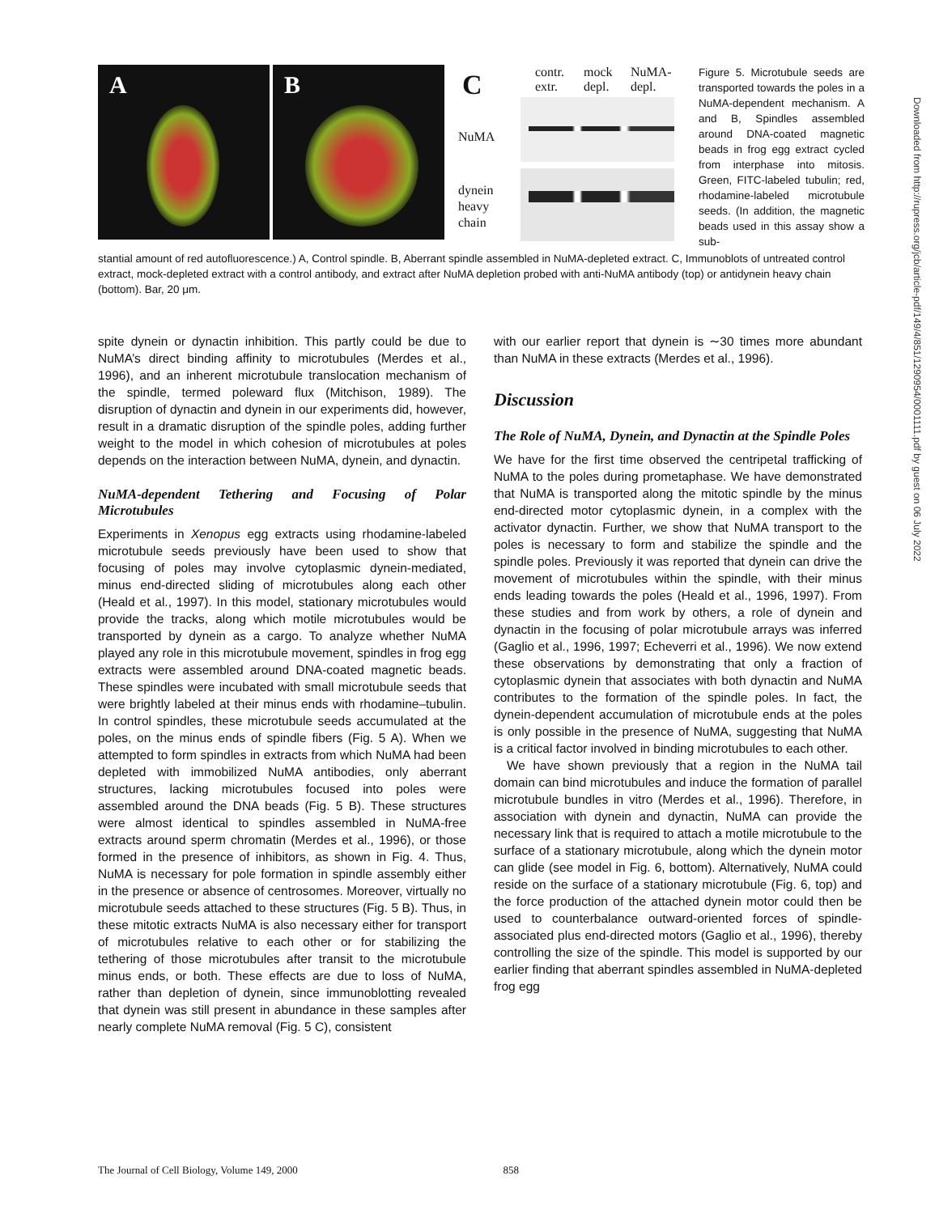A
B
C
contr.
extr.
mock
depl.
NuMA-
depl.
NuMA
dynein
heavy
chain
Figure 5. Microtubule seeds are transported towards the poles in a NuMA-dependent mechanism. A and B, Spindles assembled around DNA-coated magnetic beads in frog egg extract cycled from interphase into mitosis. Green, FITC-labeled tubulin; red, rhodamine-labeled microtubule seeds. (In addition, the magnetic beads used in this assay show a sub-
stantial amount of red autofluorescence.) A, Control spindle. B, Aberrant spindle assembled in NuMA-depleted extract. C, Immunoblots of untreated control extract, mock-depleted extract with a control antibody, and extract after NuMA depletion probed with anti-NuMA antibody (top) or antidynein heavy chain (bottom). Bar, 20 μm.
spite dynein or dynactin inhibition. This partly could be due to NuMA’s direct binding affinity to microtubules (Merdes et al., 1996), and an inherent microtubule translocation mechanism of the spindle, termed poleward flux (Mitchison, 1989). The disruption of dynactin and dynein in our experiments did, however, result in a dramatic disruption of the spindle poles, adding further weight to the model in which cohesion of microtubules at poles depends on the interaction between NuMA, dynein, and dynactin.
NuMA-dependent Tethering and Focusing of Polar Microtubules
Experiments in Xenopus egg extracts using rhodamine-labeled microtubule seeds previously have been used to show that focusing of poles may involve cytoplasmic dynein-mediated, minus end-directed sliding of microtubules along each other (Heald et al., 1997). In this model, stationary microtubules would provide the tracks, along which motile microtubules would be transported by dynein as a cargo. To analyze whether NuMA played any role in this microtubule movement, spindles in frog egg extracts were assembled around DNA-coated magnetic beads. These spindles were incubated with small microtubule seeds that were brightly labeled at their minus ends with rhodamine–tubulin. In control spindles, these microtubule seeds accumulated at the poles, on the minus ends of spindle fibers (Fig. 5 A). When we attempted to form spindles in extracts from which NuMA had been depleted with immobilized NuMA antibodies, only aberrant structures, lacking microtubules focused into poles were assembled around the DNA beads (Fig. 5 B). These structures were almost identical to spindles assembled in NuMA-free extracts around sperm chromatin (Merdes et al., 1996), or those formed in the presence of inhibitors, as shown in Fig. 4. Thus, NuMA is necessary for pole formation in spindle assembly either in the presence or absence of centrosomes. Moreover, virtually no microtubule seeds attached to these structures (Fig. 5 B). Thus, in these mitotic extracts NuMA is also necessary either for transport of microtubules relative to each other or for stabilizing the tethering of those microtubules after transit to the microtubule minus ends, or both. These effects are due to loss of NuMA, rather than depletion of dynein, since immunoblotting revealed that dynein was still present in abundance in these samples after nearly complete NuMA removal (Fig. 5 C), consistent
with our earlier report that dynein is ∼30 times more abundant than NuMA in these extracts (Merdes et al., 1996).
Discussion
The Role of NuMA, Dynein, and Dynactin at the Spindle Poles
We have for the first time observed the centripetal trafficking of NuMA to the poles during prometaphase. We have demonstrated that NuMA is transported along the mitotic spindle by the minus end-directed motor cytoplasmic dynein, in a complex with the activator dynactin. Further, we show that NuMA transport to the poles is necessary to form and stabilize the spindle and the spindle poles. Previously it was reported that dynein can drive the movement of microtubules within the spindle, with their minus ends leading towards the poles (Heald et al., 1996, 1997). From these studies and from work by others, a role of dynein and dynactin in the focusing of polar microtubule arrays was inferred (Gaglio et al., 1996, 1997; Echeverri et al., 1996). We now extend these observations by demonstrating that only a fraction of cytoplasmic dynein that associates with both dynactin and NuMA contributes to the formation of the spindle poles. In fact, the dynein-dependent accumulation of microtubule ends at the poles is only possible in the presence of NuMA, suggesting that NuMA is a critical factor involved in binding microtubules to each other.
We have shown previously that a region in the NuMA tail domain can bind microtubules and induce the formation of parallel microtubule bundles in vitro (Merdes et al., 1996). Therefore, in association with dynein and dynactin, NuMA can provide the necessary link that is required to attach a motile microtubule to the surface of a stationary microtubule, along which the dynein motor can glide (see model in Fig. 6, bottom). Alternatively, NuMA could reside on the surface of a stationary microtubule (Fig. 6, top) and the force production of the attached dynein motor could then be used to counterbalance outward-oriented forces of spindle-associated plus end-directed motors (Gaglio et al., 1996), thereby controlling the size of the spindle. This model is supported by our earlier finding that aberrant spindles assembled in NuMA-depleted frog egg
The Journal of Cell Biology, Volume 149, 2000 858
Downloaded from http://rupress.org/jcb/article-pdf/149/4/851/1290954/0001111.pdf by guest on 06 July 2022